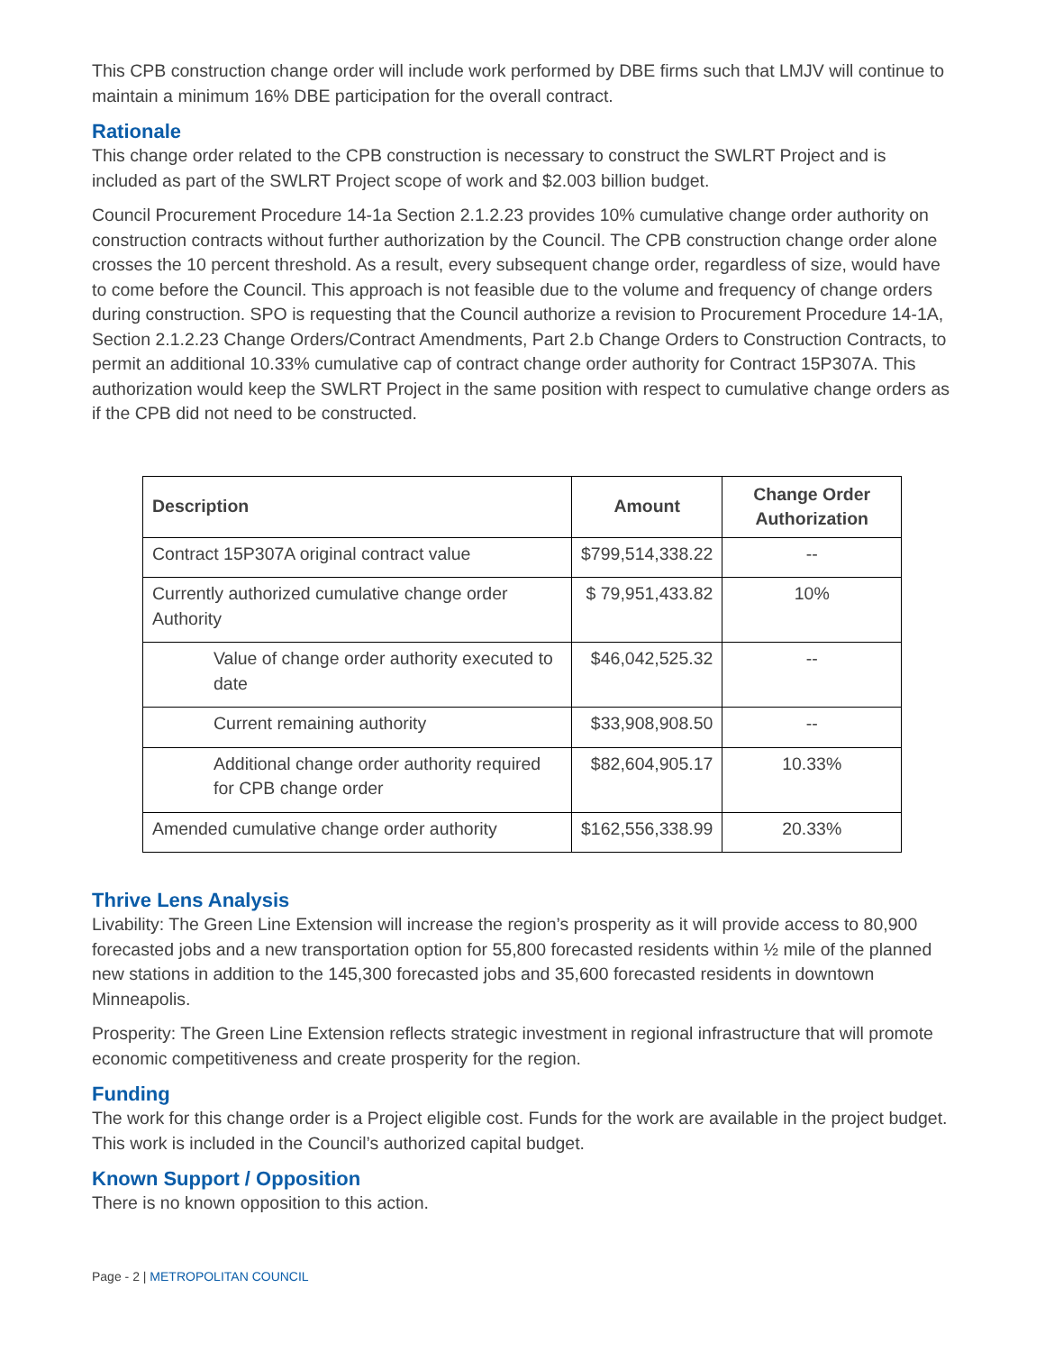This CPB construction change order will include work performed by DBE firms such that LMJV will continue to maintain a minimum 16% DBE participation for the overall contract.
Rationale
This change order related to the CPB construction is necessary to construct the SWLRT Project and is included as part of the SWLRT Project scope of work and $2.003 billion budget.
Council Procurement Procedure 14-1a Section 2.1.2.23 provides 10% cumulative change order authority on construction contracts without further authorization by the Council. The CPB construction change order alone crosses the 10 percent threshold. As a result, every subsequent change order, regardless of size, would have to come before the Council. This approach is not feasible due to the volume and frequency of change orders during construction. SPO is requesting that the Council authorize a revision to Procurement Procedure 14-1A, Section 2.1.2.23 Change Orders/Contract Amendments, Part 2.b Change Orders to Construction Contracts, to permit an additional 10.33% cumulative cap of contract change order authority for Contract 15P307A. This authorization would keep the SWLRT Project in the same position with respect to cumulative change orders as if the CPB did not need to be constructed.
| Description | Amount | Change Order Authorization |
| --- | --- | --- |
| Contract 15P307A original contract value | $799,514,338.22 | -- |
| Currently authorized cumulative change order Authority | $ 79,951,433.82 | 10% |
| Value of change order authority executed to date | $46,042,525.32 | -- |
| Current remaining authority | $33,908,908.50 | -- |
| Additional change order authority required for CPB change order | $82,604,905.17 | 10.33% |
| Amended cumulative change order authority | $162,556,338.99 | 20.33% |
Thrive Lens Analysis
Livability: The Green Line Extension will increase the region’s prosperity as it will provide access to 80,900 forecasted jobs and a new transportation option for 55,800 forecasted residents within ½ mile of the planned new stations in addition to the 145,300 forecasted jobs and 35,600 forecasted residents in downtown Minneapolis.
Prosperity: The Green Line Extension reflects strategic investment in regional infrastructure that will promote economic competitiveness and create prosperity for the region.
Funding
The work for this change order is a Project eligible cost. Funds for the work are available in the project budget. This work is included in the Council’s authorized capital budget.
Known Support / Opposition
There is no known opposition to this action.
Page - 2 | METROPOLITAN COUNCIL